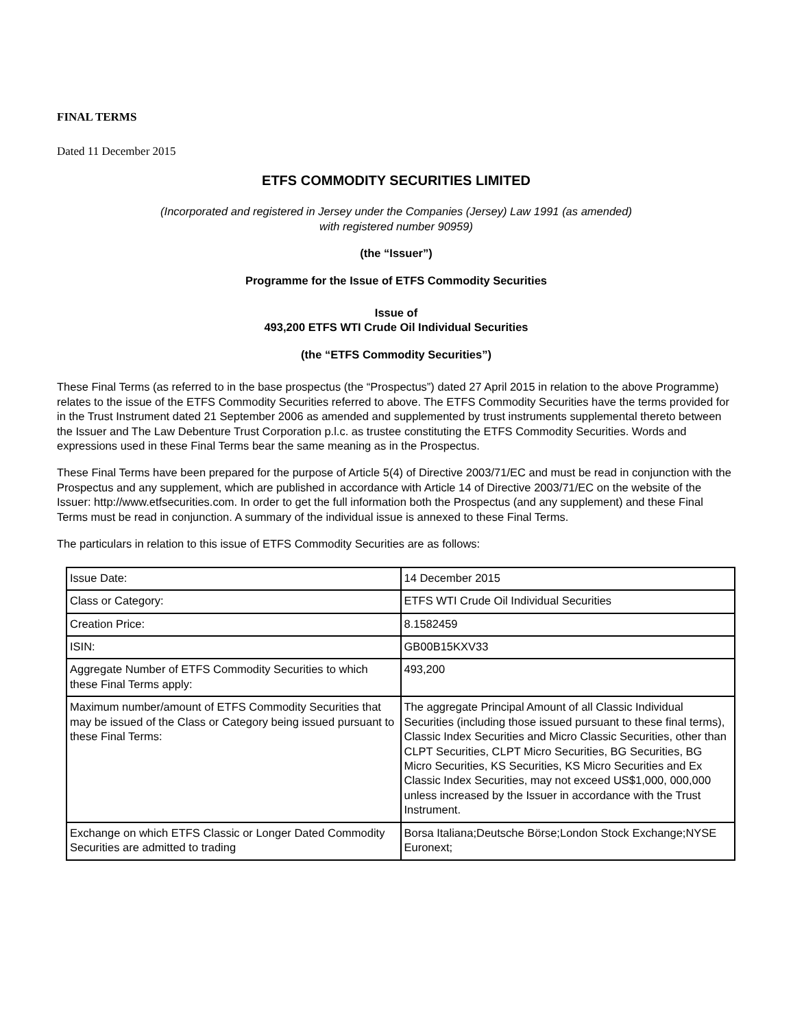FINAL TERMS
Dated 11 December 2015
ETFS COMMODITY SECURITIES LIMITED
(Incorporated and registered in Jersey under the Companies (Jersey) Law 1991 (as amended)
with registered number 90959)
(the “Issuer”)
Programme for the Issue of ETFS Commodity Securities
Issue of
493,200 ETFS WTI Crude Oil Individual Securities
(the “ETFS Commodity Securities”)
These Final Terms (as referred to in the base prospectus (the “Prospectus”) dated 27 April 2015 in relation to the above Programme) relates to the issue of the ETFS Commodity Securities referred to above. The ETFS Commodity Securities have the terms provided for in the Trust Instrument dated 21 September 2006 as amended and supplemented by trust instruments supplemental thereto between the Issuer and The Law Debenture Trust Corporation p.l.c. as trustee constituting the ETFS Commodity Securities. Words and expressions used in these Final Terms bear the same meaning as in the Prospectus.
These Final Terms have been prepared for the purpose of Article 5(4) of Directive 2003/71/EC and must be read in conjunction with the Prospectus and any supplement, which are published in accordance with Article 14 of Directive 2003/71/EC on the website of the Issuer: http://www.etfsecurities.com. In order to get the full information both the Prospectus (and any supplement) and these Final Terms must be read in conjunction. A summary of the individual issue is annexed to these Final Terms.
The particulars in relation to this issue of ETFS Commodity Securities are as follows:
| Issue Date: | 14 December 2015 |
| Class or Category: | ETFS WTI Crude Oil Individual Securities |
| Creation Price: | 8.1582459 |
| ISIN: | GB00B15KXV33 |
| Aggregate Number of ETFS Commodity Securities to which these Final Terms apply: | 493,200 |
| Maximum number/amount of ETFS Commodity Securities that may be issued of the Class or Category being issued pursuant to these Final Terms: | The aggregate Principal Amount of all Classic Individual Securities (including those issued pursuant to these final terms), Classic Index Securities and Micro Classic Securities, other than CLPT Securities, CLPT Micro Securities, BG Securities, BG Micro Securities, KS Securities, KS Micro Securities and Ex Classic Index Securities, may not exceed US$1,000, 000,000 unless increased by the Issuer in accordance with the Trust Instrument. |
| Exchange on which ETFS Classic or Longer Dated Commodity Securities are admitted to trading | Borsa Italiana;Deutsche Börse;London Stock Exchange;NYSE Euronext; |